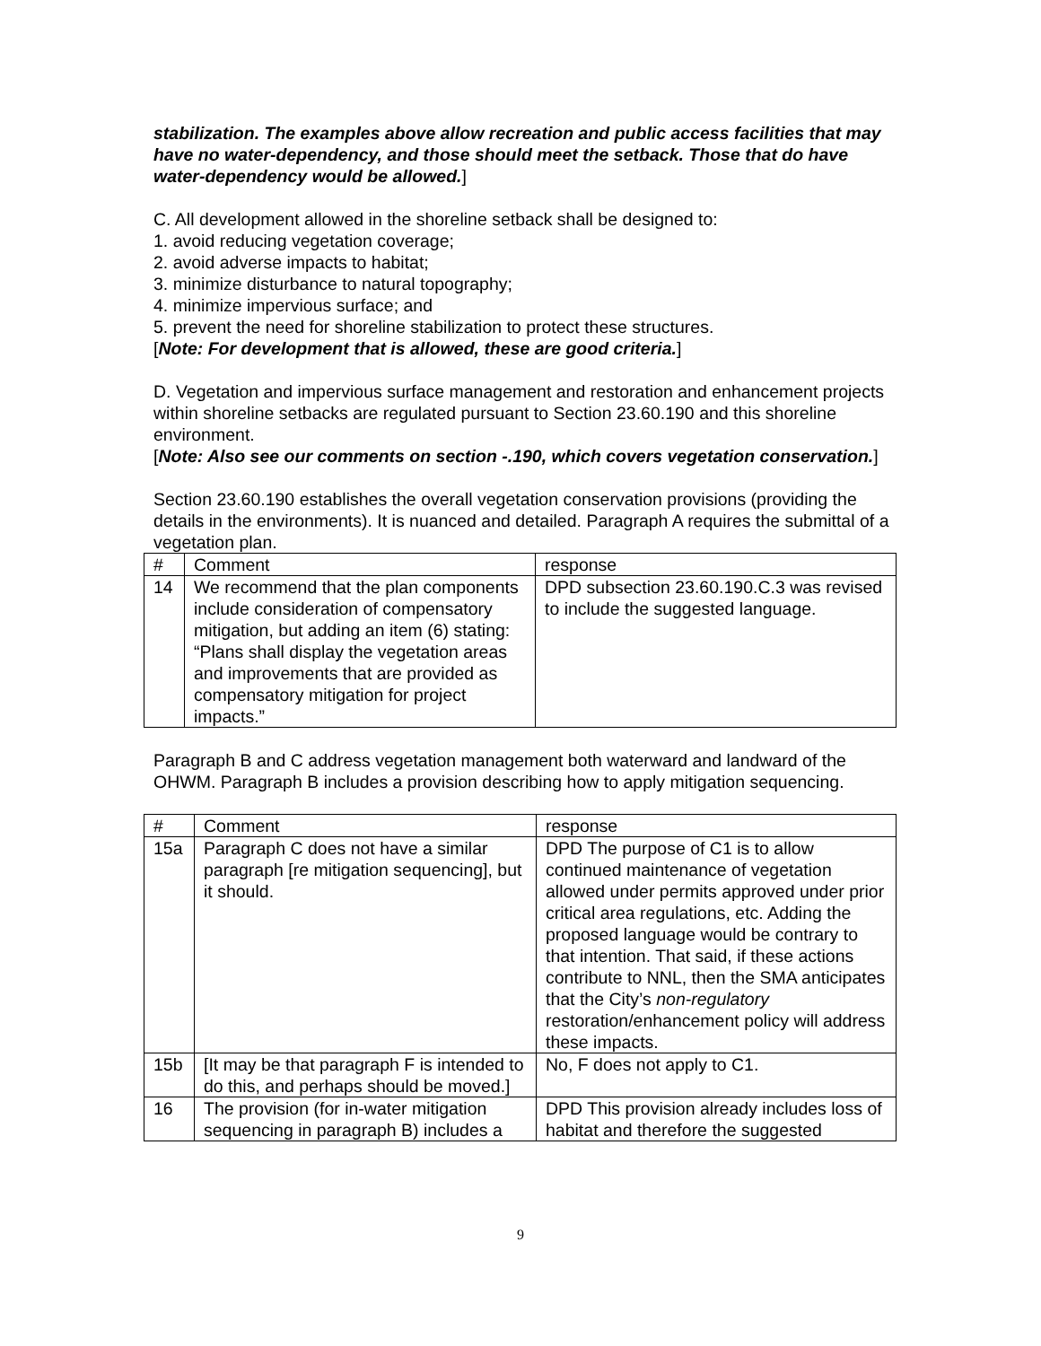stabilization. The examples above allow recreation and public access facilities that may have no water-dependency, and those should meet the setback. Those that do have water-dependency would be allowed.]
C. All development allowed in the shoreline setback shall be designed to:
1. avoid reducing vegetation coverage;
2. avoid adverse impacts to habitat;
3. minimize disturbance to natural topography;
4. minimize impervious surface; and
5. prevent the need for shoreline stabilization to protect these structures.
[Note: For development that is allowed, these are good criteria.]
D. Vegetation and impervious surface management and restoration and enhancement projects within shoreline setbacks are regulated pursuant to Section 23.60.190 and this shoreline environment.
[Note: Also see our comments on section -.190, which covers vegetation conservation.]
Section 23.60.190 establishes the overall vegetation conservation provisions (providing the details in the environments). It is nuanced and detailed. Paragraph A requires the submittal of a vegetation plan.
| # | Comment | response |
| 14 | We recommend that the plan components include consideration of compensatory mitigation, but adding an item (6) stating: “Plans shall display the vegetation areas and improvements that are provided as compensatory mitigation for project impacts.” | DPD subsection 23.60.190.C.3 was revised to include the suggested language. |
Paragraph B and C address vegetation management both waterward and landward of the OHWM. Paragraph B includes a provision describing how to apply mitigation sequencing.
| # | Comment | response |
| 15a | Paragraph C does not have a similar paragraph [re mitigation sequencing], but it should. | DPD The purpose of C1 is to allow continued maintenance of vegetation allowed under permits approved under prior critical area regulations, etc. Adding the proposed language would be contrary to that intention. That said, if these actions contribute to NNL, then the SMA anticipates that the City’s non-regulatory restoration/enhancement policy will address these impacts. |
| 15b | [It may be that paragraph F is intended to do this, and perhaps should be moved.] | No, F does not apply to C1. |
| 16 | The provision (for in-water mitigation sequencing in paragraph B) includes a | DPD This provision already includes loss of habitat and therefore the suggested |
9